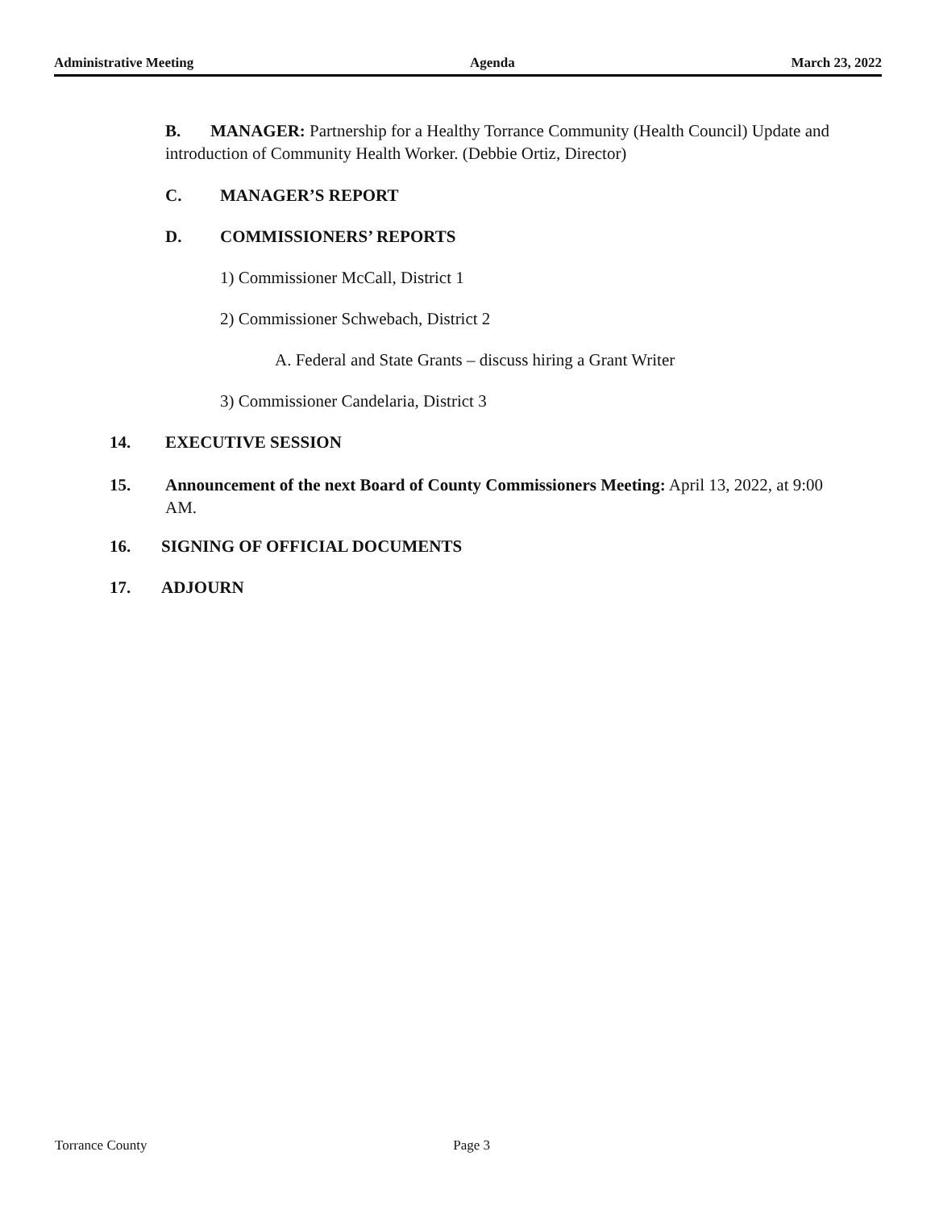Administrative Meeting Agenda March 23, 2022
B. MANAGER: Partnership for a Healthy Torrance Community (Health Council) Update and introduction of Community Health Worker. (Debbie Ortiz, Director)
C. MANAGER’S REPORT
D. COMMISSIONERS’ REPORTS
1) Commissioner McCall, District 1
2) Commissioner Schwebach, District 2
A. Federal and State Grants – discuss hiring a Grant Writer
3) Commissioner Candelaria, District 3
14. EXECUTIVE SESSION
15. Announcement of the next Board of County Commissioners Meeting: April 13, 2022, at 9:00 AM.
16. SIGNING OF OFFICIAL DOCUMENTS
17. ADJOURN
Torrance County Page 3